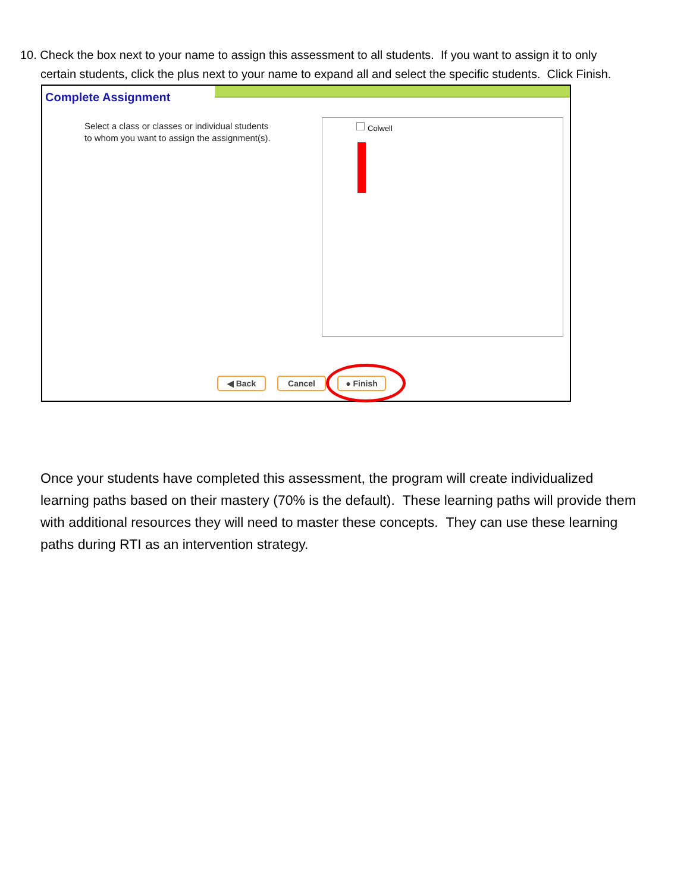10. Check the box next to your name to assign this assessment to all students. If you want to assign it to only
certain students, click the plus next to your name to expand all and select the specific students. Click Finish.
Complete Assignment
Select a class or classes or individual students
to whom you want to assign the assignment(s).
Colwell
◀ Back Cancel ● Finish
Once your students have completed this assessment, the program will create individualized learning paths based on their mastery (70% is the default). These learning paths will provide them with additional resources they will need to master these concepts. They can use these learning paths during RTI as an intervention strategy.